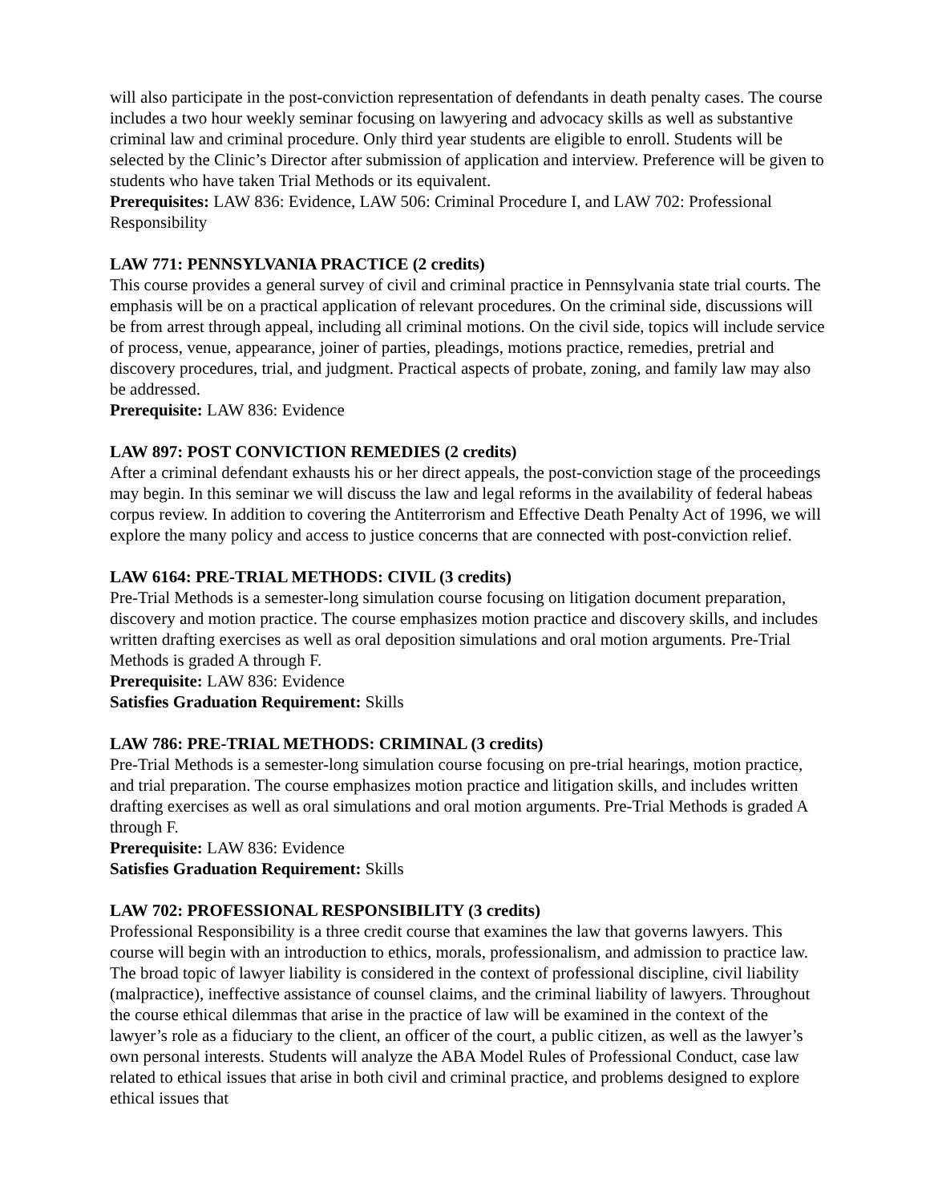will also participate in the post-conviction representation of defendants in death penalty cases. The course includes a two hour weekly seminar focusing on lawyering and advocacy skills as well as substantive criminal law and criminal procedure. Only third year students are eligible to enroll. Students will be selected by the Clinic’s Director after submission of application and interview. Preference will be given to students who have taken Trial Methods or its equivalent.
Prerequisites: LAW 836: Evidence, LAW 506: Criminal Procedure I, and LAW 702: Professional Responsibility
LAW 771: PENNSYLVANIA PRACTICE (2 credits)
This course provides a general survey of civil and criminal practice in Pennsylvania state trial courts. The emphasis will be on a practical application of relevant procedures. On the criminal side, discussions will be from arrest through appeal, including all criminal motions. On the civil side, topics will include service of process, venue, appearance, joiner of parties, pleadings, motions practice, remedies, pretrial and discovery procedures, trial, and judgment. Practical aspects of probate, zoning, and family law may also be addressed.
Prerequisite: LAW 836: Evidence
LAW 897: POST CONVICTION REMEDIES (2 credits)
After a criminal defendant exhausts his or her direct appeals, the post-conviction stage of the proceedings may begin. In this seminar we will discuss the law and legal reforms in the availability of federal habeas corpus review. In addition to covering the Antiterrorism and Effective Death Penalty Act of 1996, we will explore the many policy and access to justice concerns that are connected with post-conviction relief.
LAW 6164: PRE-TRIAL METHODS: CIVIL (3 credits)
Pre-Trial Methods is a semester-long simulation course focusing on litigation document preparation, discovery and motion practice. The course emphasizes motion practice and discovery skills, and includes written drafting exercises as well as oral deposition simulations and oral motion arguments. Pre-Trial Methods is graded A through F.
Prerequisite: LAW 836: Evidence
Satisfies Graduation Requirement: Skills
LAW 786: PRE-TRIAL METHODS: CRIMINAL (3 credits)
Pre-Trial Methods is a semester-long simulation course focusing on pre-trial hearings, motion practice, and trial preparation. The course emphasizes motion practice and litigation skills, and includes written drafting exercises as well as oral simulations and oral motion arguments. Pre-Trial Methods is graded A through F.
Prerequisite: LAW 836: Evidence
Satisfies Graduation Requirement: Skills
LAW 702: PROFESSIONAL RESPONSIBILITY (3 credits)
Professional Responsibility is a three credit course that examines the law that governs lawyers. This course will begin with an introduction to ethics, morals, professionalism, and admission to practice law. The broad topic of lawyer liability is considered in the context of professional discipline, civil liability (malpractice), ineffective assistance of counsel claims, and the criminal liability of lawyers. Throughout the course ethical dilemmas that arise in the practice of law will be examined in the context of the lawyer’s role as a fiduciary to the client, an officer of the court, a public citizen, as well as the lawyer’s own personal interests. Students will analyze the ABA Model Rules of Professional Conduct, case law related to ethical issues that arise in both civil and criminal practice, and problems designed to explore ethical issues that